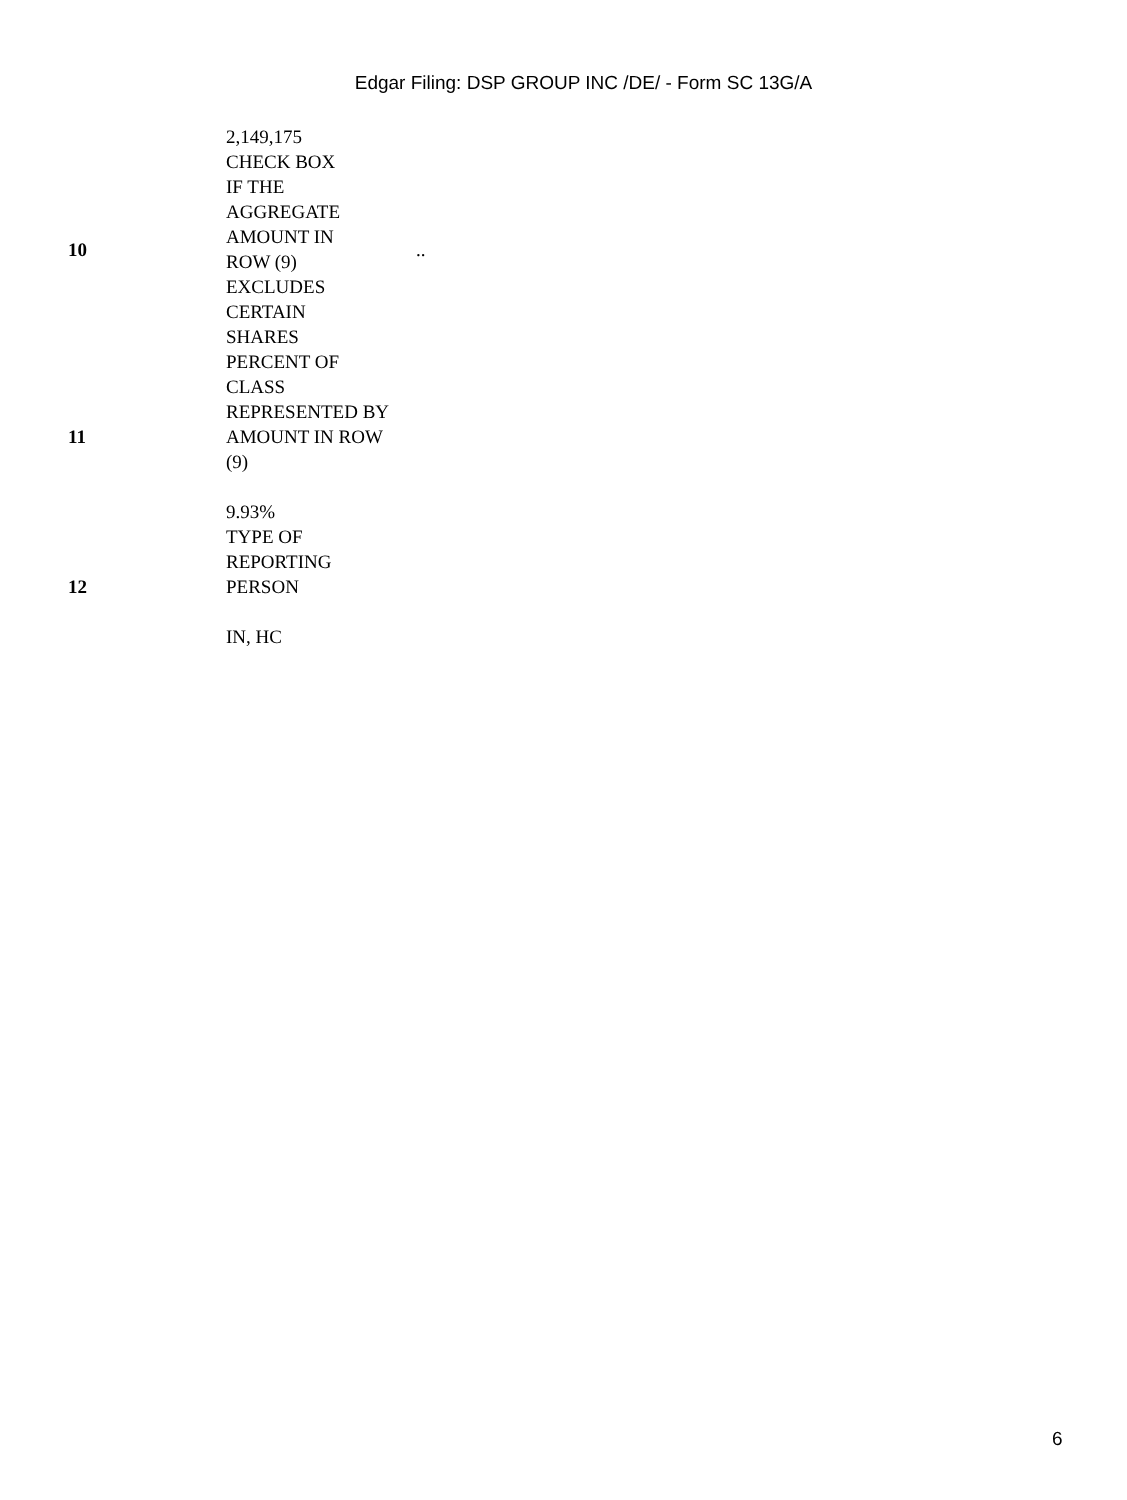Edgar Filing: DSP GROUP INC /DE/ - Form SC 13G/A
| | 2,149,175 | |
| 10 | CHECK BOX IF THE AGGREGATE AMOUNT IN ROW (9) EXCLUDES CERTAIN SHARES | .. |
| 11 | PERCENT OF CLASS REPRESENTED BY AMOUNT IN ROW (9) 9.93% | |
| 12 | TYPE OF REPORTING PERSON IN, HC | |
6